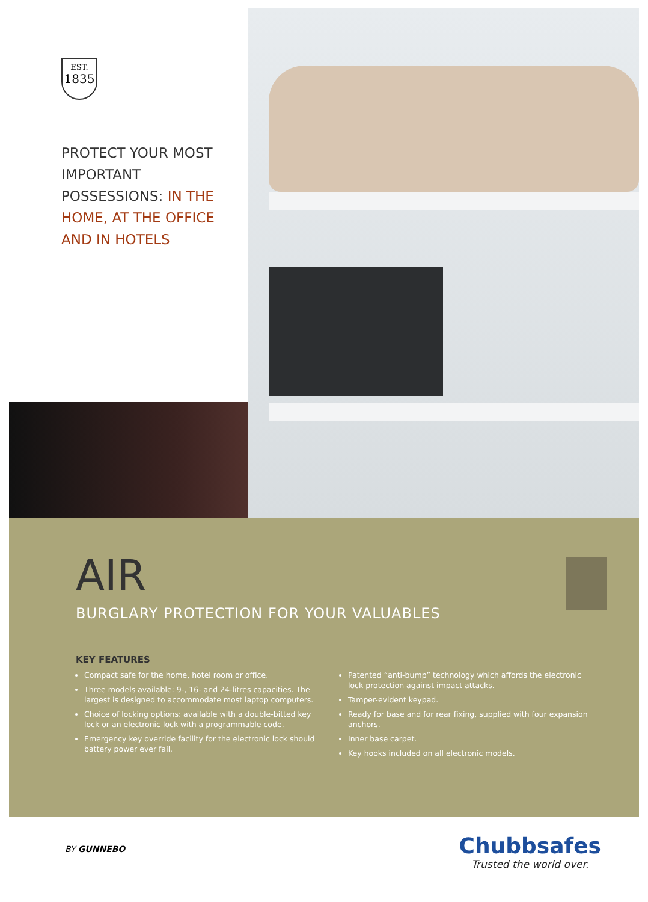EST.
1835
PROTECT YOUR MOST IMPORTANT POSSESSIONS: IN THE HOME, AT THE OFFICE AND IN HOTELS
AIR
BURGLARY PROTECTION FOR YOUR VALUABLES
KEY FEATURES
Compact safe for the home, hotel room or office.
Three models available: 9-, 16- and 24-litres capacities. The largest is designed to accommodate most laptop computers.
Choice of locking options: available with a double-bitted key lock or an electronic lock with a programmable code.
Emergency key override facility for the electronic lock should battery power ever fail.
Patented “anti-bump” technology which affords the electronic lock protection against impact attacks.
Tamper-evident keypad.
Ready for base and for rear fixing, supplied with four expansion anchors.
Inner base carpet.
Key hooks included on all electronic models.
BY GUNNEBO
Chubbsafes
Trusted the world over.